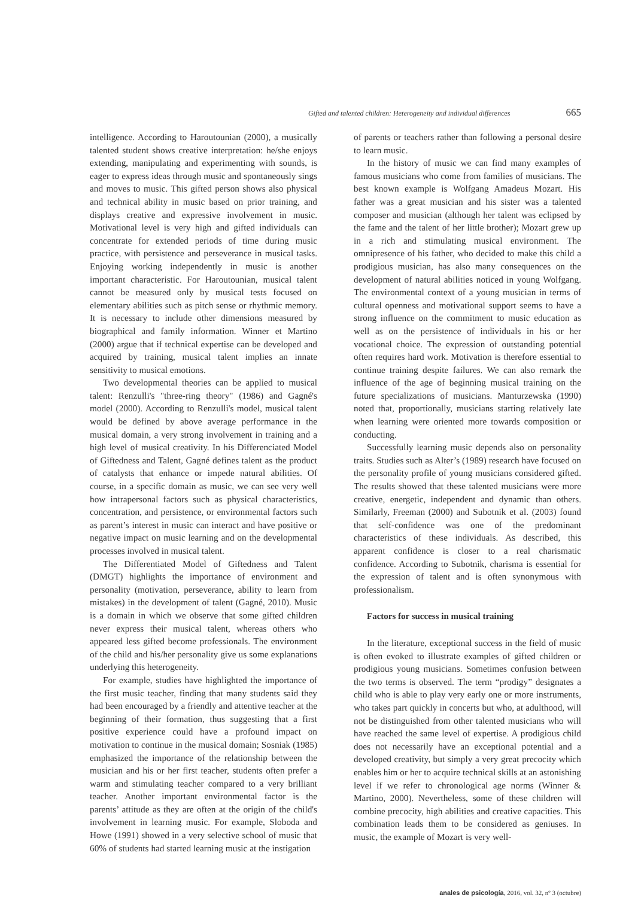Gifted and talented children: Heterogeneity and individual differences 665
intelligence. According to Haroutounian (2000), a musically talented student shows creative interpretation: he/she enjoys extending, manipulating and experimenting with sounds, is eager to express ideas through music and spontaneously sings and moves to music. This gifted person shows also physical and technical ability in music based on prior training, and displays creative and expressive involvement in music. Motivational level is very high and gifted individuals can concentrate for extended periods of time during music practice, with persistence and perseverance in musical tasks. Enjoying working independently in music is another important characteristic. For Haroutounian, musical talent cannot be measured only by musical tests focused on elementary abilities such as pitch sense or rhythmic memory. It is necessary to include other dimensions measured by biographical and family information. Winner et Martino (2000) argue that if technical expertise can be developed and acquired by training, musical talent implies an innate sensitivity to musical emotions.
Two developmental theories can be applied to musical talent: Renzulli's "three-ring theory" (1986) and Gagné's model (2000). According to Renzulli's model, musical talent would be defined by above average performance in the musical domain, a very strong involvement in training and a high level of musical creativity. In his Differenciated Model of Giftedness and Talent, Gagné defines talent as the product of catalysts that enhance or impede natural abilities. Of course, in a specific domain as music, we can see very well how intrapersonal factors such as physical characteristics, concentration, and persistence, or environmental factors such as parent’s interest in music can interact and have positive or negative impact on music learning and on the developmental processes involved in musical talent.
The Differentiated Model of Giftedness and Talent (DMGT) highlights the importance of environment and personality (motivation, perseverance, ability to learn from mistakes) in the development of talent (Gagné, 2010). Music is a domain in which we observe that some gifted children never express their musical talent, whereas others who appeared less gifted become professionals. The environment of the child and his/her personality give us some explanations underlying this heterogeneity.
For example, studies have highlighted the importance of the first music teacher, finding that many students said they had been encouraged by a friendly and attentive teacher at the beginning of their formation, thus suggesting that a first positive experience could have a profound impact on motivation to continue in the musical domain; Sosniak (1985) emphasized the importance of the relationship between the musician and his or her first teacher, students often prefer a warm and stimulating teacher compared to a very brilliant teacher. Another important environmental factor is the parents’ attitude as they are often at the origin of the child's involvement in learning music. For example, Sloboda and Howe (1991) showed in a very selective school of music that 60% of students had started learning music at the instigation
of parents or teachers rather than following a personal desire to learn music.
In the history of music we can find many examples of famous musicians who come from families of musicians. The best known example is Wolfgang Amadeus Mozart. His father was a great musician and his sister was a talented composer and musician (although her talent was eclipsed by the fame and the talent of her little brother); Mozart grew up in a rich and stimulating musical environment. The omnipresence of his father, who decided to make this child a prodigious musician, has also many consequences on the development of natural abilities noticed in young Wolfgang. The environmental context of a young musician in terms of cultural openness and motivational support seems to have a strong influence on the commitment to music education as well as on the persistence of individuals in his or her vocational choice. The expression of outstanding potential often requires hard work. Motivation is therefore essential to continue training despite failures. We can also remark the influence of the age of beginning musical training on the future specializations of musicians. Manturzewska (1990) noted that, proportionally, musicians starting relatively late when learning were oriented more towards composition or conducting.
Successfully learning music depends also on personality traits. Studies such as Alter’s (1989) research have focused on the personality profile of young musicians considered gifted. The results showed that these talented musicians were more creative, energetic, independent and dynamic than others. Similarly, Freeman (2000) and Subotnik et al. (2003) found that self-confidence was one of the predominant characteristics of these individuals. As described, this apparent confidence is closer to a real charismatic confidence. According to Subotnik, charisma is essential for the expression of talent and is often synonymous with professionalism.
Factors for success in musical training
In the literature, exceptional success in the field of music is often evoked to illustrate examples of gifted children or prodigious young musicians. Sometimes confusion between the two terms is observed. The term “prodigy” designates a child who is able to play very early one or more instruments, who takes part quickly in concerts but who, at adulthood, will not be distinguished from other talented musicians who will have reached the same level of expertise. A prodigious child does not necessarily have an exceptional potential and a developed creativity, but simply a very great precocity which enables him or her to acquire technical skills at an astonishing level if we refer to chronological age norms (Winner & Martino, 2000). Nevertheless, some of these children will combine precocity, high abilities and creative capacities. This combination leads them to be considered as geniuses. In music, the example of Mozart is very well-
anales de psicología, 2016, vol. 32, nº 3 (octubre)